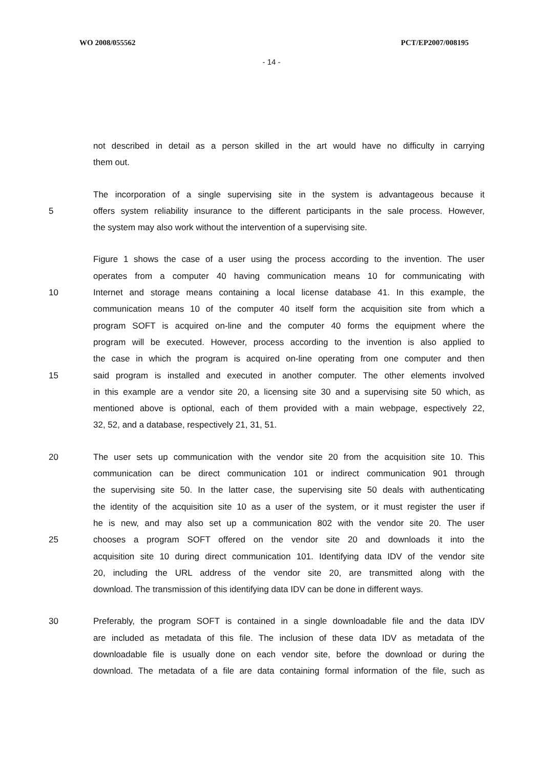WO 2008/055562 PCT/EP2007/008195
- 14 -
not described in detail as a person skilled in the art would have no difficulty in carrying
them out.
The incorporation of a single supervising site in the system is advantageous because it
5 offers system reliability insurance to the different participants in the sale process. However,
the system may also work without the intervention of a supervising site.
Figure 1 shows the case of a user using the process according to the invention. The user
operates from a computer 40 having communication means 10 for communicating with
10 Internet and storage means containing a local license database 41. In this example, the
communication means 10 of the computer 40 itself form the acquisition site from which a
program SOFT is acquired on-line and the computer 40 forms the equipment where the
program will be executed. However, process according to the invention is also applied to
the case in which the program is acquired on-line operating from one computer and then
15 said program is installed and executed in another computer. The other elements involved
in this example are a vendor site 20, a licensing site 30 and a supervising site 50 which, as
mentioned above is optional, each of them provided with a main webpage, espectively 22,
32, 52, and a database, respectively 21, 31, 51.
20 The user sets up communication with the vendor site 20 from the acquisition site 10. This
communication can be direct communication 101 or indirect communication 901 through
the supervising site 50. In the latter case, the supervising site 50 deals with authenticating
the identity of the acquisition site 10 as a user of the system, or it must register the user if
he is new, and may also set up a communication 802 with the vendor site 20. The user
25 chooses a program SOFT offered on the vendor site 20 and downloads it into the
acquisition site 10 during direct communication 101. Identifying data IDV of the vendor site
20, including the URL address of the vendor site 20, are transmitted along with the
download. The transmission of this identifying data IDV can be done in different ways.
30 Preferably, the program SOFT is contained in a single downloadable file and the data IDV
are included as metadata of this file. The inclusion of these data IDV as metadata of the
downloadable file is usually done on each vendor site, before the download or during the
download. The metadata of a file are data containing formal information of the file, such as